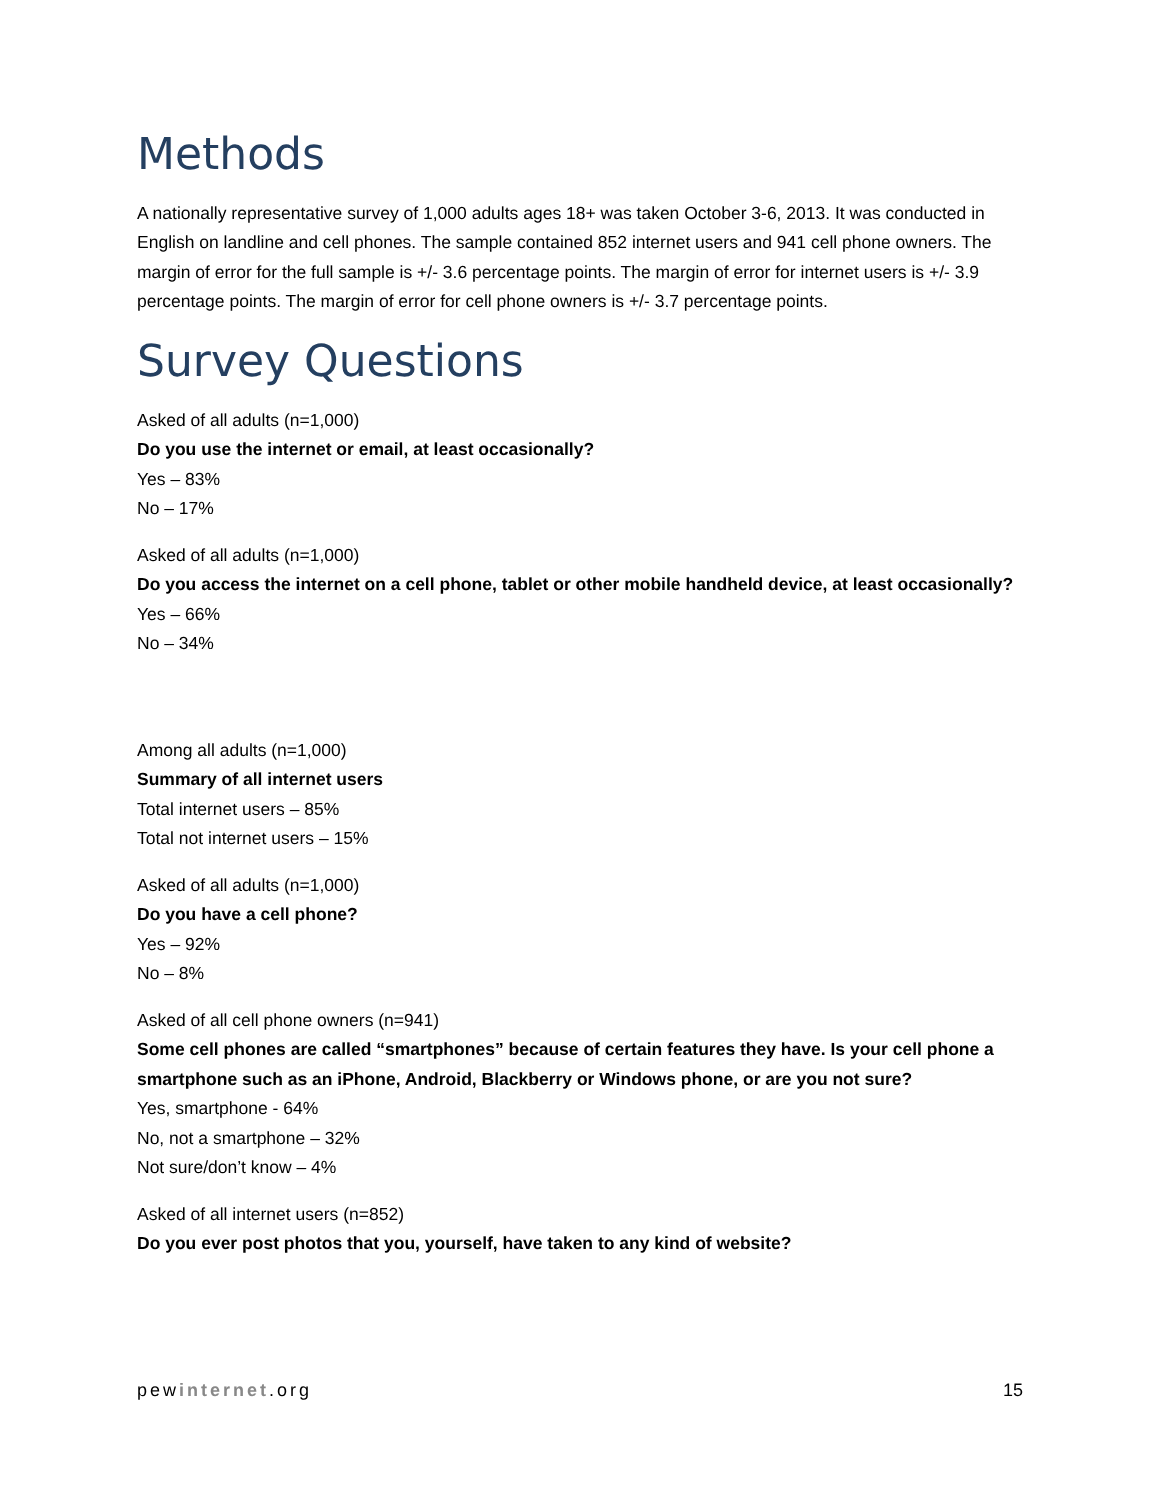Methods
A nationally representative survey of 1,000 adults ages 18+ was taken October 3-6, 2013. It was conducted in English on landline and cell phones. The sample contained 852 internet users and 941 cell phone owners. The margin of error for the full sample is +/- 3.6 percentage points. The margin of error for internet users is +/- 3.9 percentage points. The margin of error for cell phone owners is +/- 3.7 percentage points.
Survey Questions
Asked of all adults (n=1,000)
Do you use the internet or email, at least occasionally?
Yes – 83%
No – 17%
Asked of all adults (n=1,000)
Do you access the internet on a cell phone, tablet or other mobile handheld device, at least occasionally?
Yes – 66%
No – 34%
Among all adults (n=1,000)
Summary of all internet users
Total internet users – 85%
Total not internet users – 15%
Asked of all adults (n=1,000)
Do you have a cell phone?
Yes – 92%
No – 8%
Asked of all cell phone owners (n=941)
Some cell phones are called “smartphones” because of certain features they have. Is your cell phone a smartphone such as an iPhone, Android, Blackberry or Windows phone, or are you not sure?
Yes, smartphone - 64%
No, not a smartphone – 32%
Not sure/don’t know – 4%
Asked of all internet users (n=852)
Do you ever post photos that you, yourself, have taken to any kind of website?
pewinternet.org 15